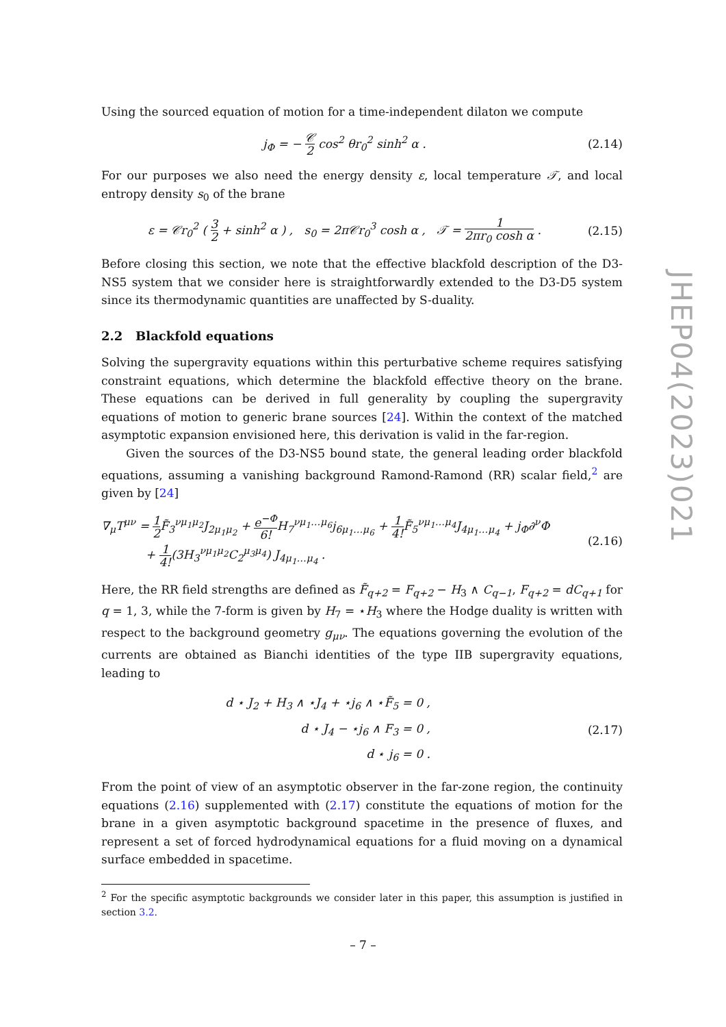Using the sourced equation of motion for a time-independent dilaton we compute
j<sub>Φ</sub> = − 𝒞 2 cos<sup>2</sup> θr<sub>0</sub><sup>2</sup> sinh<sup>2</sup> α . (2.14)
For our purposes we also need the energy density ε, local temperature 𝒯, and local entropy density s<sub>0</sub> of the brane
ε = 𝒞r<sub>0</sub><sup>2</sup> ( 3 2 + sinh<sup>2</sup> α ) , s<sub>0</sub> = 2π𝒞r<sub>0</sub><sup>3</sup> cosh α , 𝒯 = 1 2πr<sub>0</sub> cosh α .
(2.15)
Before closing this section, we note that the effective blackfold description of the D3-NS5 system that we consider here is straightforwardly extended to the D3-D5 system since its thermodynamic quantities are unaffected by S-duality.
2.2 Blackfold equations
Solving the supergravity equations within this perturbative scheme requires satisfying constraint equations, which determine the blackfold effective theory on the brane. These equations can be derived in full generality by coupling the supergravity equations of motion to generic brane sources [24]. Within the context of the matched asymptotic expansion envisioned here, this derivation is valid in the far-region.
Given the sources of the D3-NS5 bound state, the general leading order blackfold equations, assuming a vanishing background Ramond-Ramond (RR) scalar field,<sup>2</sup> are given by [24]
∇<sub>μ</sub>T<sup>μν</sup> = 1 2 F̃<sub>3</sub><sup>νμ<sub>1</sub>μ<sub>2</sub></sup>J<sub>2μ<sub>1</sub>μ<sub>2</sub></sub> + e<sup>−Φ</sup> 6!H<sub>7</sub><sup>νμ<sub>1</sub>…μ<sub>6</sub></sup>j<sub>6μ<sub>1</sub>…μ<sub>6</sub></sub> + 1 4!F̃<sub>5</sub><sup>νμ<sub>1</sub>…μ<sub>4</sub></sup>J<sub>4μ<sub>1</sub>…μ<sub>4</sub></sub> + j<sub>Φ</sub>∂<sup>ν</sup>Φ
+ 1 4!(3H<sub>3</sub><sup>νμ<sub>1</sub>μ<sub>2</sub></sup>C<sub>2</sub><sup>μ<sub>3</sub>μ<sub>4</sub></sup>) J<sub>4μ<sub>1</sub>…μ<sub>4</sub></sub> .
(2.16)
Here, the RR field strengths are defined as F̃<sub>q+2</sub> = F<sub>q+2</sub> − H<sub>3</sub> ∧ C<sub>q−1</sub>, F<sub>q+2</sub> = dC<sub>q+1</sub> for q = 1, 3, while the 7-form is given by H<sub>7</sub> = ⋆H<sub>3</sub> where the Hodge duality is written with respect to the background geometry g<sub>μν</sub>. The equations governing the evolution of the currents are obtained as Bianchi identities of the type IIB supergravity equations, leading to
d ⋆ J<sub>2</sub> + H<sub>3</sub> ∧ ⋆J<sub>4</sub> + ⋆j<sub>6</sub> ∧ ⋆F̃<sub>5</sub> = 0 ,
d ⋆ J<sub>4</sub> − ⋆j<sub>6</sub> ∧ F<sub>3</sub> = 0 ,
d ⋆ j<sub>6</sub> = 0 .
(2.17)
From the point of view of an asymptotic observer in the far-zone region, the continuity equations (2.16) supplemented with (2.17) constitute the equations of motion for the brane in a given asymptotic background spacetime in the presence of fluxes, and represent a set of forced hydrodynamical equations for a fluid moving on a dynamical surface embedded in spacetime.
<sup>2</sup> For the specific asymptotic backgrounds we consider later in this paper, this assumption is justified in section 3.2.
JHEP04(2023)021
– 7 –